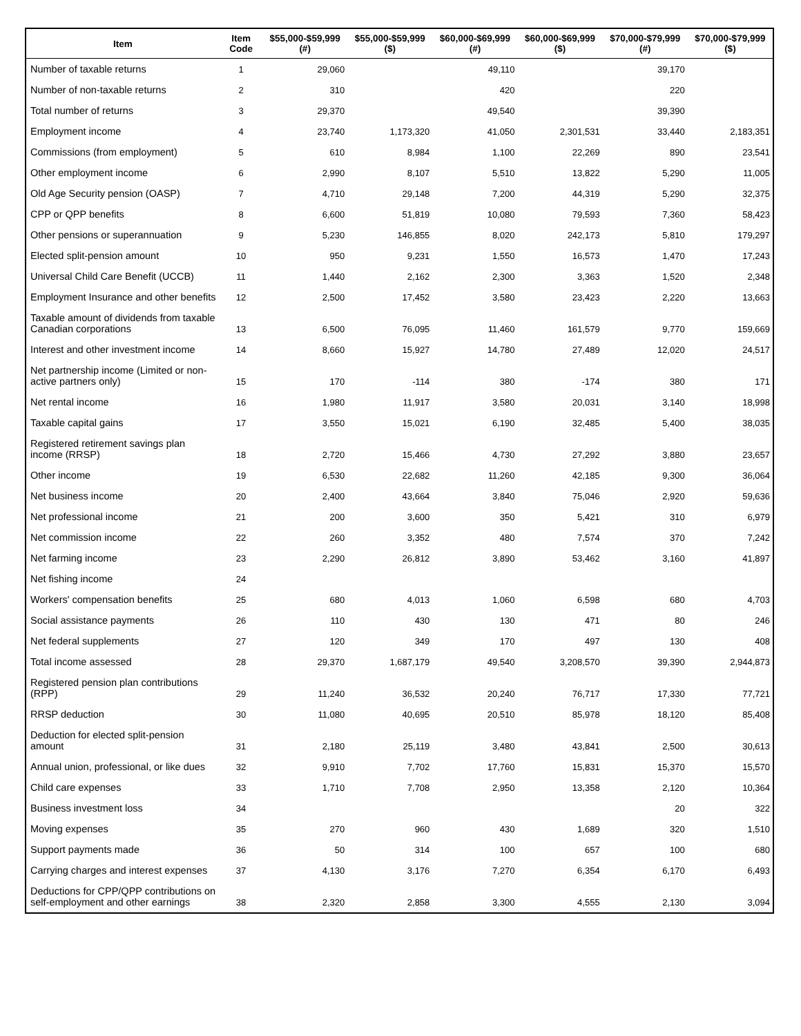| Item | Item Code | $55,000-$59,999 (#) | $55,000-$59,999 ($) | $60,000-$69,999 (#) | $60,000-$69,999 ($) | $70,000-$79,999 (#) | $70,000-$79,999 ($) |
| --- | --- | --- | --- | --- | --- | --- | --- |
| Number of taxable returns | 1 | 29,060 | | 49,110 | | 39,170 | |
| Number of non-taxable returns | 2 | 310 | | 420 | | 220 | |
| Total number of returns | 3 | 29,370 | | 49,540 | | 39,390 | |
| Employment income | 4 | 23,740 | 1,173,320 | 41,050 | 2,301,531 | 33,440 | 2,183,351 |
| Commissions (from employment) | 5 | 610 | 8,984 | 1,100 | 22,269 | 890 | 23,541 |
| Other employment income | 6 | 2,990 | 8,107 | 5,510 | 13,822 | 5,290 | 11,005 |
| Old Age Security pension (OASP) | 7 | 4,710 | 29,148 | 7,200 | 44,319 | 5,290 | 32,375 |
| CPP or QPP benefits | 8 | 6,600 | 51,819 | 10,080 | 79,593 | 7,360 | 58,423 |
| Other pensions or superannuation | 9 | 5,230 | 146,855 | 8,020 | 242,173 | 5,810 | 179,297 |
| Elected split-pension amount | 10 | 950 | 9,231 | 1,550 | 16,573 | 1,470 | 17,243 |
| Universal Child Care Benefit (UCCB) | 11 | 1,440 | 2,162 | 2,300 | 3,363 | 1,520 | 2,348 |
| Employment Insurance and other benefits | 12 | 2,500 | 17,452 | 3,580 | 23,423 | 2,220 | 13,663 |
| Taxable amount of dividends from taxable Canadian corporations | 13 | 6,500 | 76,095 | 11,460 | 161,579 | 9,770 | 159,669 |
| Interest and other investment income | 14 | 8,660 | 15,927 | 14,780 | 27,489 | 12,020 | 24,517 |
| Net partnership income (Limited or non-active partners only) | 15 | 170 | -114 | 380 | -174 | 380 | 171 |
| Net rental income | 16 | 1,980 | 11,917 | 3,580 | 20,031 | 3,140 | 18,998 |
| Taxable capital gains | 17 | 3,550 | 15,021 | 6,190 | 32,485 | 5,400 | 38,035 |
| Registered retirement savings plan income (RRSP) | 18 | 2,720 | 15,466 | 4,730 | 27,292 | 3,880 | 23,657 |
| Other income | 19 | 6,530 | 22,682 | 11,260 | 42,185 | 9,300 | 36,064 |
| Net business income | 20 | 2,400 | 43,664 | 3,840 | 75,046 | 2,920 | 59,636 |
| Net professional income | 21 | 200 | 3,600 | 350 | 5,421 | 310 | 6,979 |
| Net commission income | 22 | 260 | 3,352 | 480 | 7,574 | 370 | 7,242 |
| Net farming income | 23 | 2,290 | 26,812 | 3,890 | 53,462 | 3,160 | 41,897 |
| Net fishing income | 24 | | | | | | |
| Workers' compensation benefits | 25 | 680 | 4,013 | 1,060 | 6,598 | 680 | 4,703 |
| Social assistance payments | 26 | 110 | 430 | 130 | 471 | 80 | 246 |
| Net federal supplements | 27 | 120 | 349 | 170 | 497 | 130 | 408 |
| Total income assessed | 28 | 29,370 | 1,687,179 | 49,540 | 3,208,570 | 39,390 | 2,944,873 |
| Registered pension plan contributions (RPP) | 29 | 11,240 | 36,532 | 20,240 | 76,717 | 17,330 | 77,721 |
| RRSP deduction | 30 | 11,080 | 40,695 | 20,510 | 85,978 | 18,120 | 85,408 |
| Deduction for elected split-pension amount | 31 | 2,180 | 25,119 | 3,480 | 43,841 | 2,500 | 30,613 |
| Annual union, professional, or like dues | 32 | 9,910 | 7,702 | 17,760 | 15,831 | 15,370 | 15,570 |
| Child care expenses | 33 | 1,710 | 7,708 | 2,950 | 13,358 | 2,120 | 10,364 |
| Business investment loss | 34 | | | | | 20 | 322 |
| Moving expenses | 35 | 270 | 960 | 430 | 1,689 | 320 | 1,510 |
| Support payments made | 36 | 50 | 314 | 100 | 657 | 100 | 680 |
| Carrying charges and interest expenses | 37 | 4,130 | 3,176 | 7,270 | 6,354 | 6,170 | 6,493 |
| Deductions for CPP/QPP contributions on self-employment and other earnings | 38 | 2,320 | 2,858 | 3,300 | 4,555 | 2,130 | 3,094 |